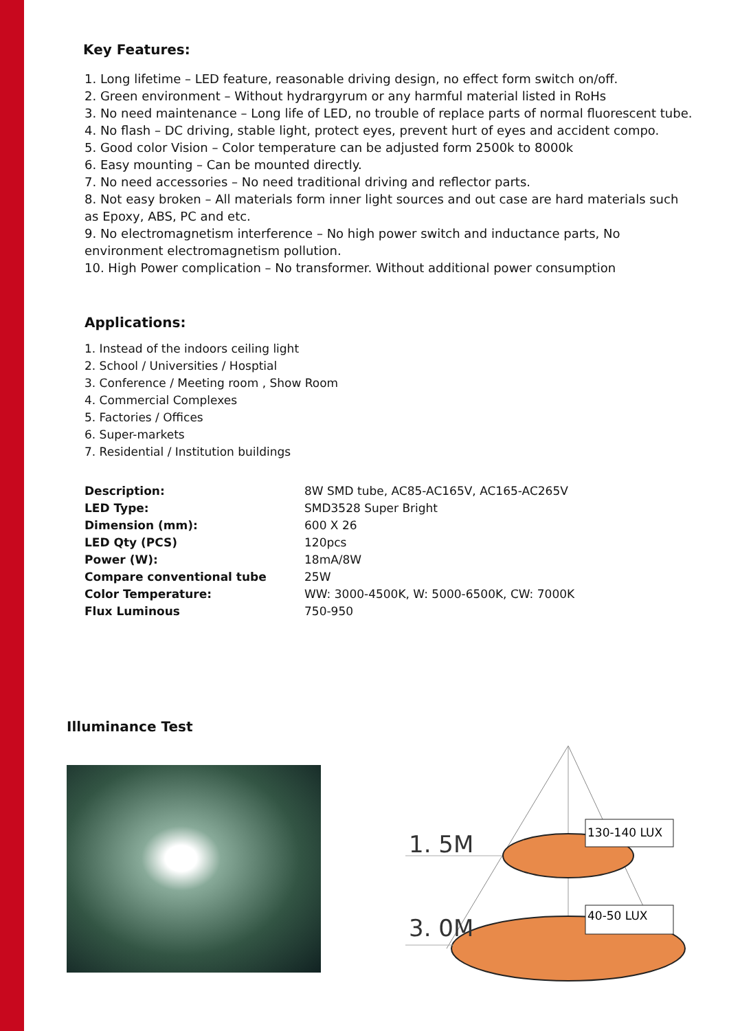Key Features:
1. Long lifetime – LED feature, reasonable driving design, no effect form switch on/off.
2. Green environment – Without hydrargyrum or any harmful material listed in RoHs
3. No need maintenance – Long life of LED, no trouble of replace parts of normal fluorescent tube.
4. No flash – DC driving, stable light, protect eyes, prevent hurt of eyes and accident compo.
5. Good color Vision – Color temperature can be adjusted form 2500k to 8000k
6. Easy mounting – Can be mounted directly.
7. No need accessories – No need traditional driving and reflector parts.
8. Not easy broken – All materials form inner light sources and out case are hard materials such as Epoxy, ABS, PC and etc.
9. No electromagnetism interference – No high power switch and inductance parts, No environment electromagnetism pollution.
10. High Power complication – No transformer. Without additional power consumption
Applications:
1. Instead of the indoors ceiling light
2. School / Universities / Hosptial
3. Conference / Meeting room , Show Room
4. Commercial Complexes
5. Factories / Offices
6. Super-markets
7. Residential / Institution buildings
| Description: | 8W SMD tube, AC85-AC165V, AC165-AC265V |
| LED Type: | SMD3528 Super Bright |
| Dimension (mm): | 600 X 26 |
| LED Qty (PCS) | 120pcs |
| Power (W): | 18mA/8W |
| Compare conventional tube | 25W |
| Color Temperature: | WW: 3000-4500K, W: 5000-6500K, CW: 7000K |
| Flux Luminous | 750-950 |
Illuminance Test
1. 5M
3. 0M
130-140 LUX
40-50 LUX